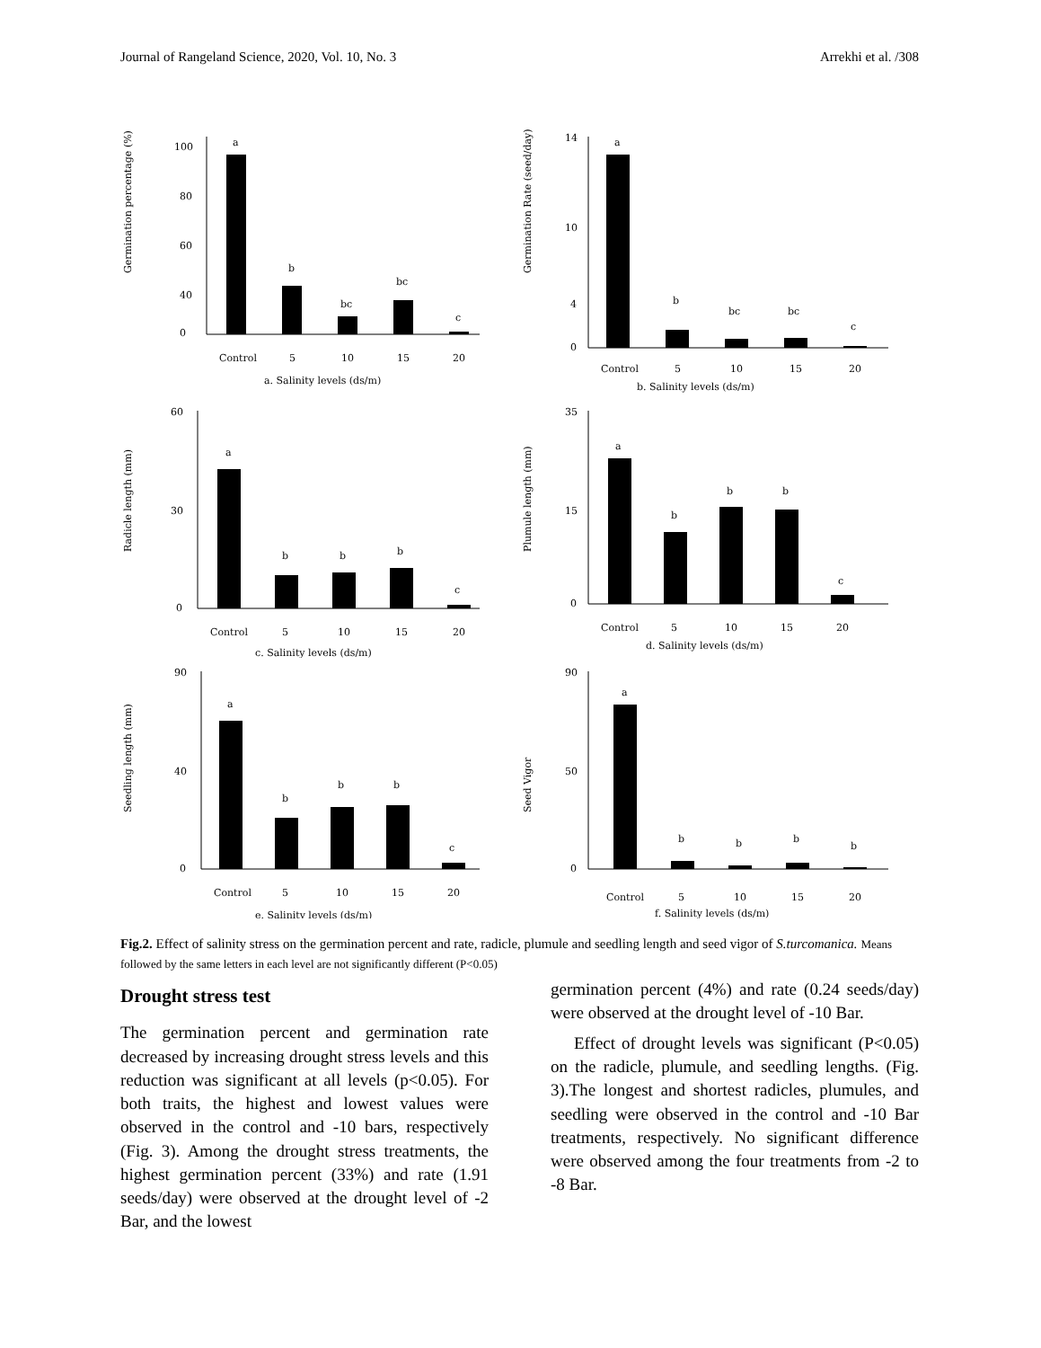Journal of Rangeland Science, 2020, Vol. 10, No. 3 Arrekhi et al. /308
Germination percentage (%)
100
80
60
40
0
a
b
bc
bc
c
Control
5
10
15
20
a. Salinity levels (ds/m)
Germination Rate (seed/day)
14
10
4
0
a
b
bc
bc
c
Control
5
10
15
20
b. Salinity levels (ds/m)
Radicle length (mm)
60
30
0
a
b
b
b
c
Control
5
10
15
20
c. Salinity levels (ds/m)
Plumule length (mm)
35
15
0
a
b
b
b
c
Control
5
10
15
20
d. Salinity levels (ds/m)
Seedling length (mm)
90
40
0
a
b
b
b
c
Control
5
10
15
20
e. Salinity levels (ds/m)
Seed Vigor
90
50
0
a
b
b
b
b
Control
5
10
15
20
f. Salinity levels (ds/m)
Fig.2. Effect of salinity stress on the germination percent and rate, radicle, plumule and seedling length and seed vigor of S.turcomanica. Means followed by the same letters in each level are not significantly different (P<0.05)
Drought stress test
The germination percent and germination rate decreased by increasing drought stress levels and this reduction was significant at all levels (p<0.05). For both traits, the highest and lowest values were observed in the control and -10 bars, respectively (Fig. 3). Among the drought stress treatments, the highest germination percent (33%) and rate (1.91 seeds/day) were observed at the drought level of -2 Bar, and the lowest
germination percent (4%) and rate (0.24 seeds/day) were observed at the drought level of -10 Bar.
Effect of drought levels was significant (P<0.05) on the radicle, plumule, and seedling lengths. (Fig. 3).The longest and shortest radicles, plumules, and seedling were observed in the control and -10 Bar treatments, respectively. No significant difference were observed among the four treatments from -2 to -8 Bar.